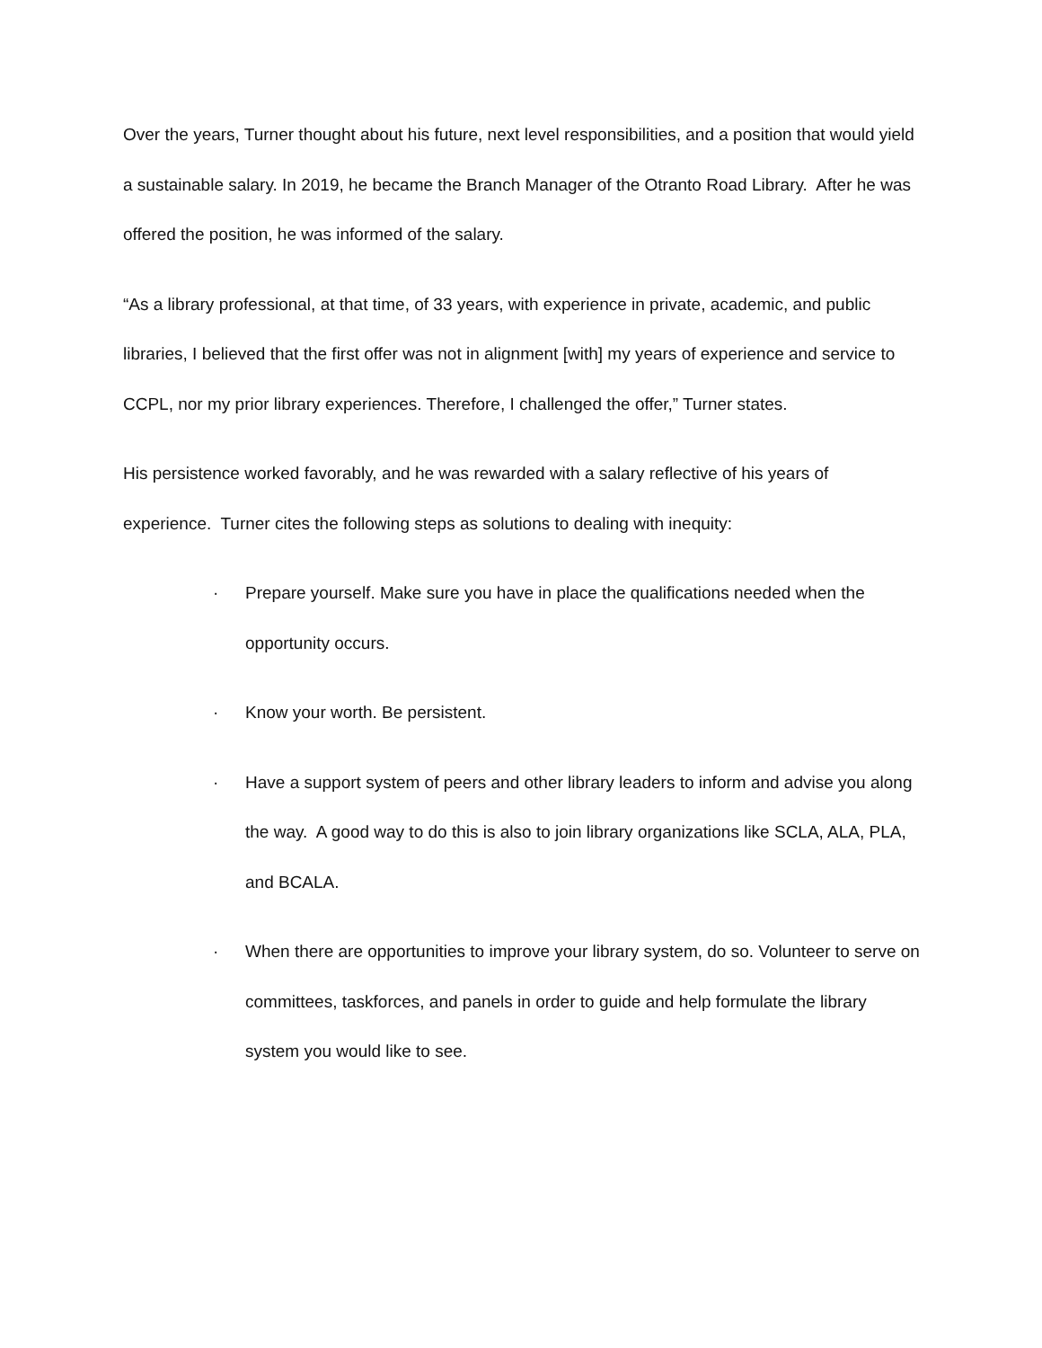Over the years, Turner thought about his future, next level responsibilities, and a position that would yield a sustainable salary. In 2019, he became the Branch Manager of the Otranto Road Library. After he was offered the position, he was informed of the salary.
“As a library professional, at that time, of 33 years, with experience in private, academic, and public libraries, I believed that the first offer was not in alignment [with] my years of experience and service to CCPL, nor my prior library experiences. Therefore, I challenged the offer,” Turner states.
His persistence worked favorably, and he was rewarded with a salary reflective of his years of experience. Turner cites the following steps as solutions to dealing with inequity:
· Prepare yourself. Make sure you have in place the qualifications needed when the opportunity occurs.
· Know your worth. Be persistent.
· Have a support system of peers and other library leaders to inform and advise you along the way. A good way to do this is also to join library organizations like SCLA, ALA, PLA, and BCALA.
· When there are opportunities to improve your library system, do so. Volunteer to serve on committees, taskforces, and panels in order to guide and help formulate the library system you would like to see.